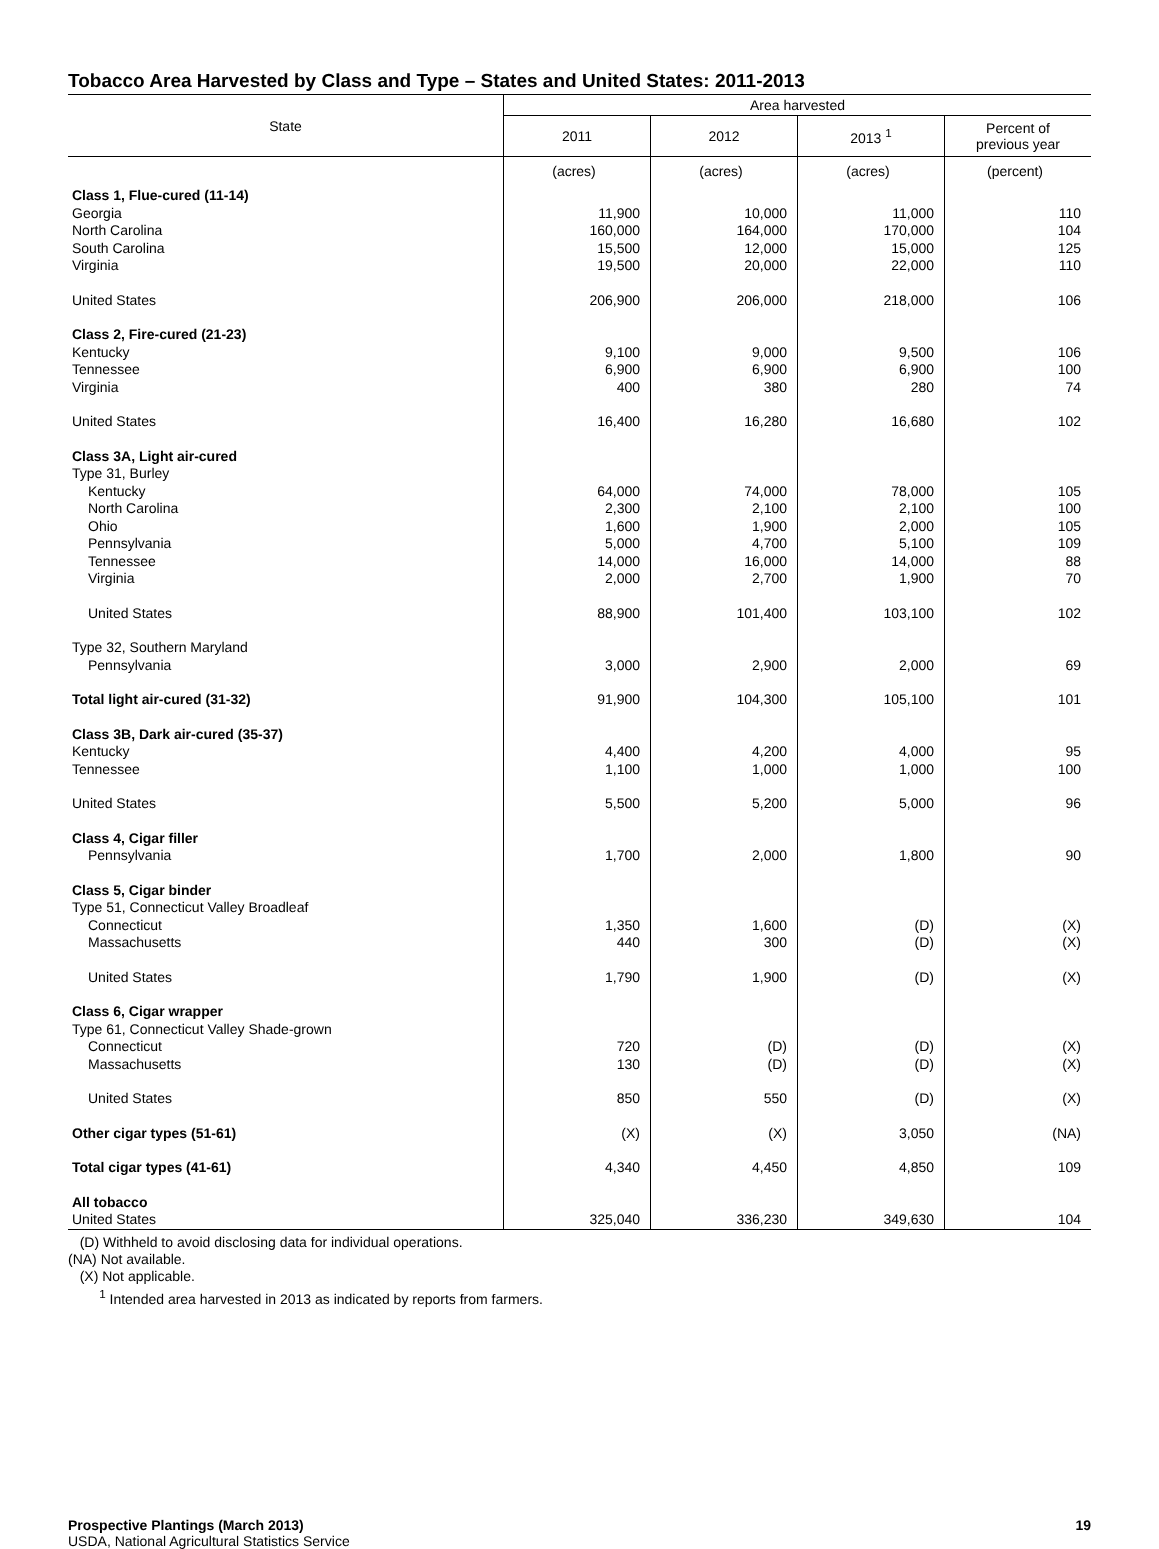Tobacco Area Harvested by Class and Type – States and United States: 2011-2013
| State | Area harvested | | | |
| --- | --- | --- | --- | --- |
| | 2011 | 2012 | 2013 <sup>1</sup> | Percent of previous year |
| | (acres) | (acres) | (acres) | (percent) |
| Class 1, Flue-cured (11-14) | | | | |
| Georgia | 11,900 | 10,000 | 11,000 | 110 |
| North Carolina | 160,000 | 164,000 | 170,000 | 104 |
| South Carolina | 15,500 | 12,000 | 15,000 | 125 |
| Virginia | 19,500 | 20,000 | 22,000 | 110 |
| United States | 206,900 | 206,000 | 218,000 | 106 |
| Class 2, Fire-cured (21-23) | | | | |
| Kentucky | 9,100 | 9,000 | 9,500 | 106 |
| Tennessee | 6,900 | 6,900 | 6,900 | 100 |
| Virginia | 400 | 380 | 280 | 74 |
| United States | 16,400 | 16,280 | 16,680 | 102 |
| Class 3A, Light air-cured | | | | |
| Type 31, Burley | | | | |
| Kentucky | 64,000 | 74,000 | 78,000 | 105 |
| North Carolina | 2,300 | 2,100 | 2,100 | 100 |
| Ohio | 1,600 | 1,900 | 2,000 | 105 |
| Pennsylvania | 5,000 | 4,700 | 5,100 | 109 |
| Tennessee | 14,000 | 16,000 | 14,000 | 88 |
| Virginia | 2,000 | 2,700 | 1,900 | 70 |
| United States | 88,900 | 101,400 | 103,100 | 102 |
| Type 32, Southern Maryland | | | | |
| Pennsylvania | 3,000 | 2,900 | 2,000 | 69 |
| Total light air-cured (31-32) | 91,900 | 104,300 | 105,100 | 101 |
| Class 3B, Dark air-cured (35-37) | | | | |
| Kentucky | 4,400 | 4,200 | 4,000 | 95 |
| Tennessee | 1,100 | 1,000 | 1,000 | 100 |
| United States | 5,500 | 5,200 | 5,000 | 96 |
| Class 4, Cigar filler | | | | |
| Pennsylvania | 1,700 | 2,000 | 1,800 | 90 |
| Class 5, Cigar binder | | | | |
| Type 51, Connecticut Valley Broadleaf | | | | |
| Connecticut | 1,350 | 1,600 | (D) | (X) |
| Massachusetts | 440 | 300 | (D) | (X) |
| United States | 1,790 | 1,900 | (D) | (X) |
| Class 6, Cigar wrapper | | | | |
| Type 61, Connecticut Valley Shade-grown | | | | |
| Connecticut | 720 | (D) | (D) | (X) |
| Massachusetts | 130 | (D) | (D) | (X) |
| United States | 850 | 550 | (D) | (X) |
| Other cigar types (51-61) | (X) | (X) | 3,050 | (NA) |
| Total cigar types (41-61) | 4,340 | 4,450 | 4,850 | 109 |
| All tobacco | | | | |
| United States | 325,040 | 336,230 | 349,630 | 104 |
(D) Withheld to avoid disclosing data for individual operations.
(NA) Not available.
(X) Not applicable.
<sup>1</sup> Intended area harvested in 2013 as indicated by reports from farmers.
Prospective Plantings (March 2013)
USDA, National Agricultural Statistics Service
19